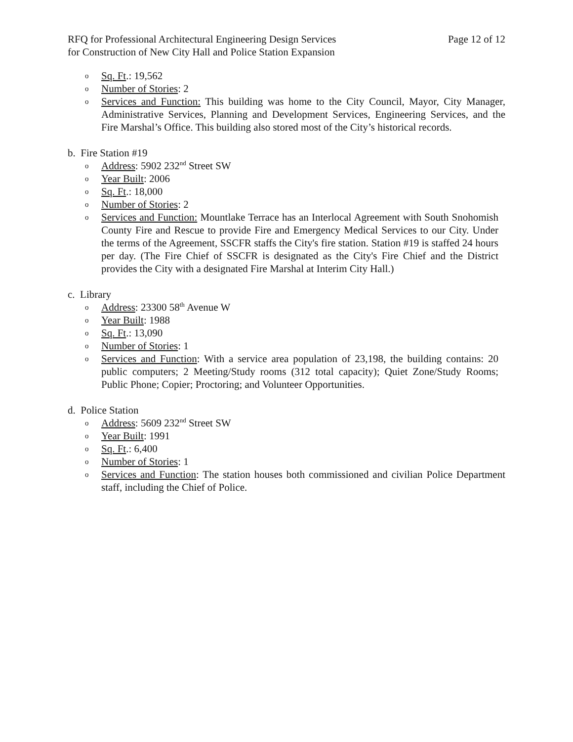RFQ for Professional Architectural Engineering Design Services
for Construction of New City Hall and Police Station Expansion
Page 12 of 12
o Sq. Ft.: 19,562
o Number of Stories: 2
o Services and Function: This building was home to the City Council, Mayor, City Manager, Administrative Services, Planning and Development Services, Engineering Services, and the Fire Marshal’s Office. This building also stored most of the City’s historical records.
b. Fire Station #19
o Address: 5902 232<sup>nd</sup> Street SW
o Year Built: 2006
o Sq. Ft.: 18,000
o Number of Stories: 2
o Services and Function: Mountlake Terrace has an Interlocal Agreement with South Snohomish County Fire and Rescue to provide Fire and Emergency Medical Services to our City. Under the terms of the Agreement, SSCFR staffs the City's fire station. Station #19 is staffed 24 hours per day. (The Fire Chief of SSCFR is designated as the City's Fire Chief and the District provides the City with a designated Fire Marshal at Interim City Hall.)
c. Library
o Address: 23300 58<sup>th</sup> Avenue W
o Year Built: 1988
o Sq. Ft.: 13,090
o Number of Stories: 1
o Services and Function: With a service area population of 23,198, the building contains: 20 public computers; 2 Meeting/Study rooms (312 total capacity); Quiet Zone/Study Rooms; Public Phone; Copier; Proctoring; and Volunteer Opportunities.
d. Police Station
o Address: 5609 232<sup>nd</sup> Street SW
o Year Built: 1991
o Sq. Ft.: 6,400
o Number of Stories: 1
o Services and Function: The station houses both commissioned and civilian Police Department staff, including the Chief of Police.